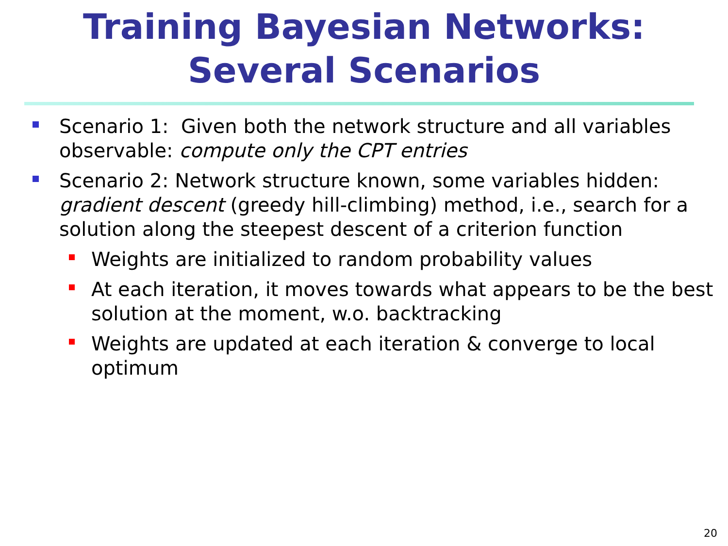Training Bayesian Networks:
Several Scenarios
Scenario 1: Given both the network structure and all variables observable: compute only the CPT entries
Scenario 2: Network structure known, some variables hidden: gradient descent (greedy hill-climbing) method, i.e., search for a solution along the steepest descent of a criterion function
Weights are initialized to random probability values
At each iteration, it moves towards what appears to be the best solution at the moment, w.o. backtracking
Weights are updated at each iteration & converge to local optimum
20